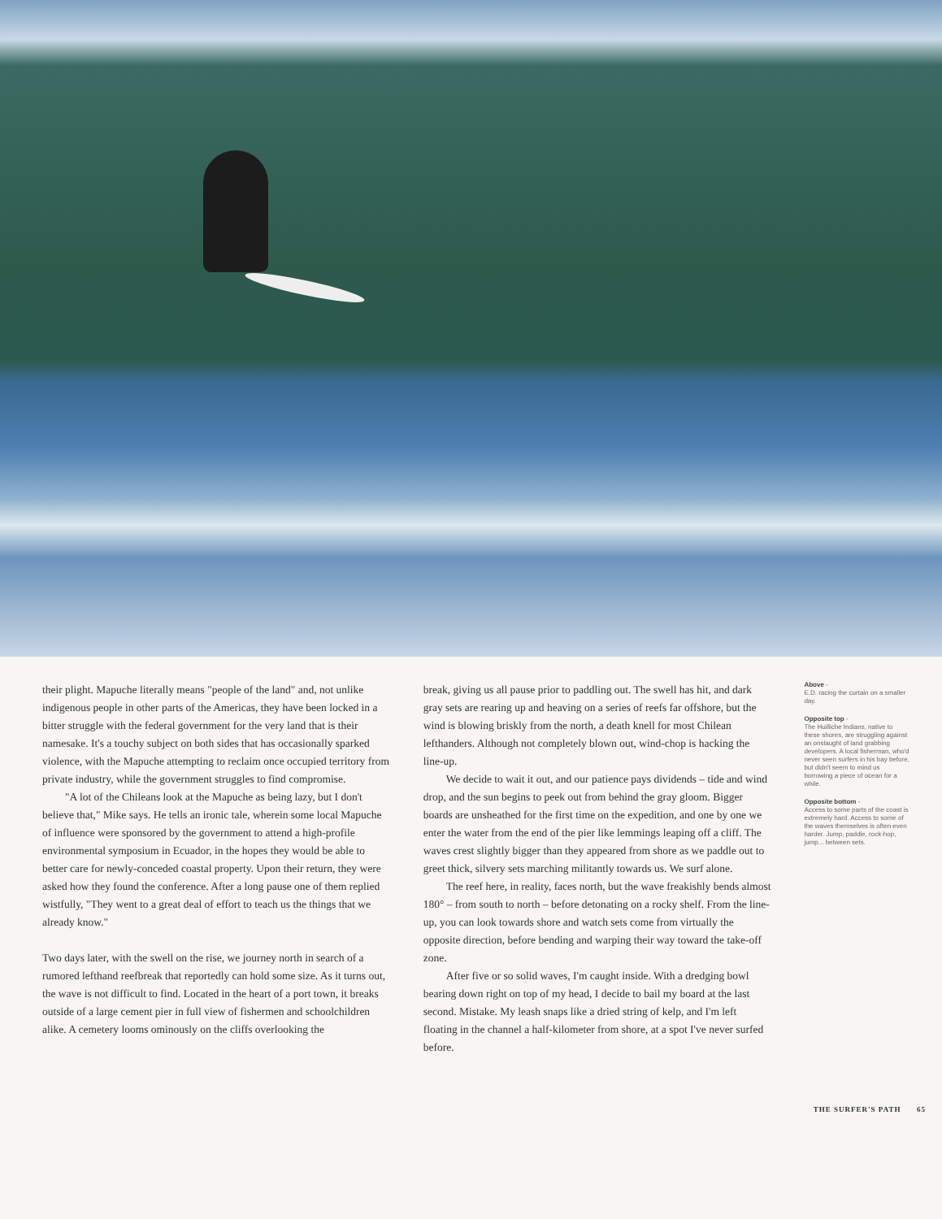their plight. Mapuche literally means "people of the land" and, not unlike indigenous people in other parts of the Americas, they have been locked in a bitter struggle with the federal government for the very land that is their namesake. It's a touchy subject on both sides that has occasionally sparked violence, with the Mapuche attempting to reclaim once occupied territory from private industry, while the government struggles to find compromise.
"A lot of the Chileans look at the Mapuche as being lazy, but I don't believe that," Mike says. He tells an ironic tale, wherein some local Mapuche of influence were sponsored by the government to attend a high-profile environmental symposium in Ecuador, in the hopes they would be able to better care for newly-conceded coastal property. Upon their return, they were asked how they found the conference. After a long pause one of them replied wistfully, "They went to a great deal of effort to teach us the things that we already know."
Two days later, with the swell on the rise, we journey north in search of a rumored lefthand reefbreak that reportedly can hold some size. As it turns out, the wave is not difficult to find. Located in the heart of a port town, it breaks outside of a large cement pier in full view of fishermen and schoolchildren alike. A cemetery looms ominously on the cliffs overlooking the
break, giving us all pause prior to paddling out. The swell has hit, and dark gray sets are rearing up and heaving on a series of reefs far offshore, but the wind is blowing briskly from the north, a death knell for most Chilean lefthanders. Although not completely blown out, wind-chop is hacking the line-up.
We decide to wait it out, and our patience pays dividends – tide and wind drop, and the sun begins to peek out from behind the gray gloom. Bigger boards are unsheathed for the first time on the expedition, and one by one we enter the water from the end of the pier like lemmings leaping off a cliff. The waves crest slightly bigger than they appeared from shore as we paddle out to greet thick, silvery sets marching militantly towards us. We surf alone.
The reef here, in reality, faces north, but the wave freakishly bends almost 180° – from south to north – before detonating on a rocky shelf. From the line-up, you can look towards shore and watch sets come from virtually the opposite direction, before bending and warping their way toward the take-off zone.
After five or so solid waves, I'm caught inside. With a dredging bowl bearing down right on top of my head, I decide to bail my board at the last second. Mistake. My leash snaps like a dried string of kelp, and I'm left floating in the channel a half-kilometer from shore, at a spot I've never surfed before.
Above -
E.D. racing the curtain on a smaller day.
Opposite top -
The Huilliche Indians, native to these shores, are struggling against an onslaught of land grabbing developers. A local fisherman, who'd never seen surfers in his bay before, but didn't seem to mind us borrowing a piece of ocean for a while.
Opposite bottom -
Access to some parts of the coast is extremely hard. Access to some of the waves themselves is often even harder. Jump, paddle, rock-hop, jump... between sets.
THE SURFER'S PATH 65